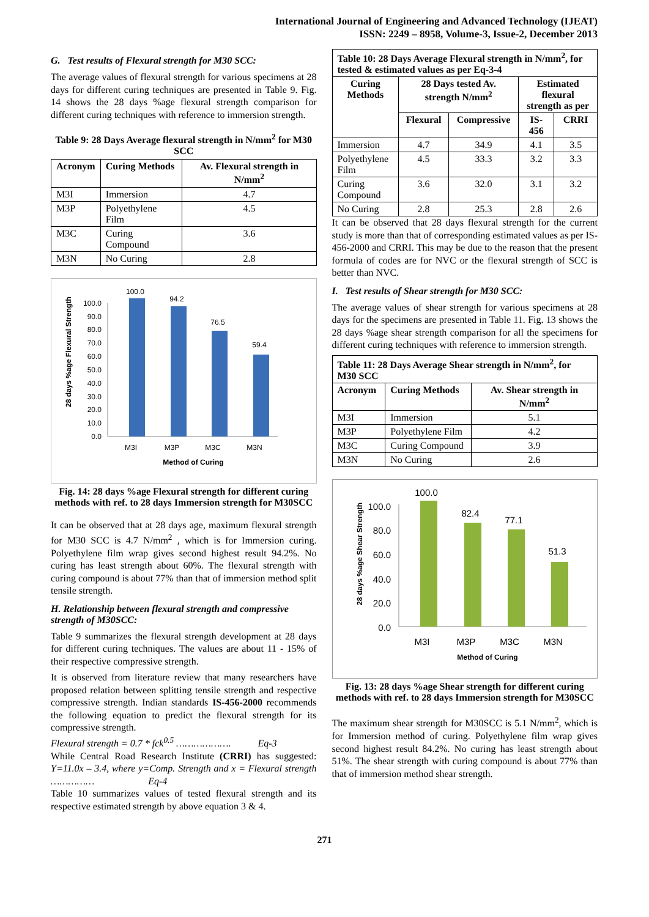International Journal of Engineering and Advanced Technology (IJEAT)
ISSN: 2249 – 8958, Volume-3, Issue-2, December 2013
G. Test results of Flexural strength for M30 SCC:
The average values of flexural strength for various specimens at 28 days for different curing techniques are presented in Table 9. Fig. 14 shows the 28 days %age flexural strength comparison for different curing techniques with reference to immersion strength.
Table 9: 28 Days Average flexural strength in N/mm<sup>2</sup> for M30 SCC
| Acronym | Curing Methods | Av. Flexural strength in N/mm<sup>2</sup> |
| --- | --- | --- |
| M3I | Immersion | 4.7 |
| M3P | Polyethylene Film | 4.5 |
| M3C | Curing Compound | 3.6 |
| M3N | No Curing | 2.8 |
28 days %age Flexural Strength
0.0
10.0
20.0
30.0
40.0
50.0
60.0
70.0
80.0
90.0
100.0
100.0
94.2
76.5
59.4
M3I
M3P
M3C
M3N
Method of Curing
Fig. 14: 28 days %age Flexural strength for different curing methods with ref. to 28 days Immersion strength for M30SCC
It can be observed that at 28 days age, maximum flexural strength for M30 SCC is 4.7 N/mm<sup>2</sup> , which is for Immersion curing. Polyethylene film wrap gives second highest result 94.2%. No curing has least strength about 60%. The flexural strength with curing compound is about 77% than that of immersion method split tensile strength.
H. Relationship between flexural strength and compressive strength of M30SCC:
Table 9 summarizes the flexural strength development at 28 days for different curing techniques. The values are about 11 - 15% of their respective compressive strength.
It is observed from literature review that many researchers have proposed relation between splitting tensile strength and respective compressive strength. Indian standards IS-456-2000 recommends the following equation to predict the flexural strength for its compressive strength.
Flexural strength = 0.7 * fck<sup>0.5</sup> ………………. Eq-3
While Central Road Research Institute (CRRI) has suggested: Y=11.0x – 3.4, where y=Comp. Strength and x = Flexural strength …………… Eq-4
Table 10 summarizes values of tested flexural strength and its respective estimated strength by above equation 3 & 4.
| Table 10: 28 Days Average Flexural strength in N/mm<sup>2</sup>, for tested & estimated values as per Eq-3-4 | | | | |
| --- | --- | --- | --- | --- |
| Curing Methods | 28 Days tested Av. strength N/mm<sup>2</sup> | | Estimated flexural strength as per | |
| | Flexural | Compressive | IS-456 | CRRI |
| Immersion | 4.7 | 34.9 | 4.1 | 3.5 |
| Polyethylene Film | 4.5 | 33.3 | 3.2 | 3.3 |
| Curing Compound | 3.6 | 32.0 | 3.1 | 3.2 |
| No Curing | 2.8 | 25.3 | 2.8 | 2.6 |
It can be observed that 28 days flexural strength for the current study is more than that of corresponding estimated values as per IS-456-2000 and CRRI. This may be due to the reason that the present formula of codes are for NVC or the flexural strength of SCC is better than NVC.
I. Test results of Shear strength for M30 SCC:
The average values of shear strength for various specimens at 28 days for the specimens are presented in Table 11. Fig. 13 shows the 28 days %age shear strength comparison for all the specimens for different curing techniques with reference to immersion strength.
| Table 11: 28 Days Average Shear strength in N/mm<sup>2</sup>, for M30 SCC | | |
| --- | --- | --- |
| Acronym | Curing Methods | Av. Shear strength in N/mm<sup>2</sup> |
| M3I | Immersion | 5.1 |
| M3P | Polyethylene Film | 4.2 |
| M3C | Curing Compound | 3.9 |
| M3N | No Curing | 2.6 |
28 days %age Shear Strength
0.0
20.0
40.0
60.0
80.0
100.0
100.0
82.4
77.1
51.3
M3I
M3P
M3C
M3N
Method of Curing
Fig. 13: 28 days %age Shear strength for different curing methods with ref. to 28 days Immersion strength for M30SCC
The maximum shear strength for M30SCC is 5.1 N/mm<sup>2</sup>, which is for Immersion method of curing. Polyethylene film wrap gives second highest result 84.2%. No curing has least strength about 51%. The shear strength with curing compound is about 77% than that of immersion method shear strength.
271